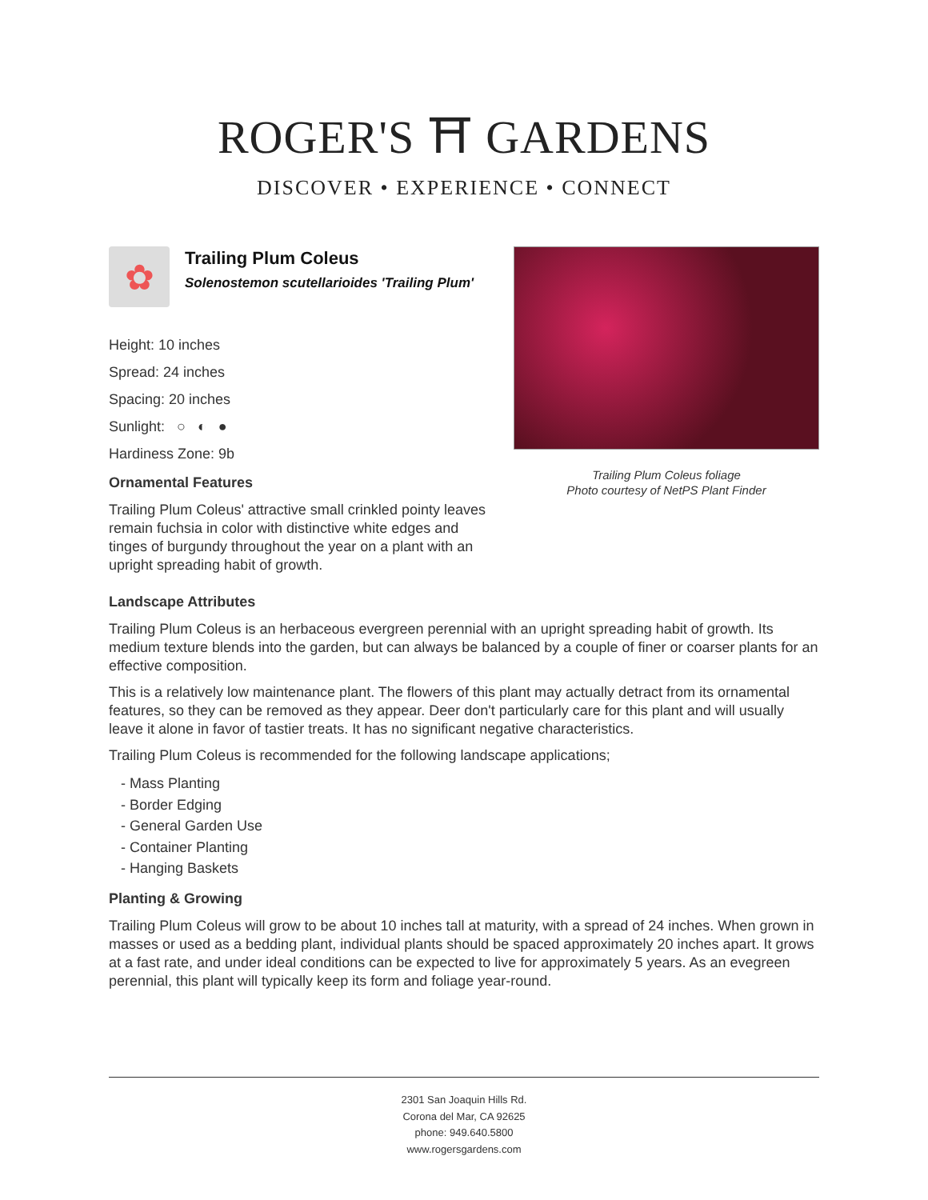ROGER'S ⛩ GARDENS
DISCOVER • EXPERIENCE • CONNECT
✿
Trailing Plum Coleus
Solenostemon scutellarioides 'Trailing Plum'
Height: 10 inches
Spread: 24 inches
Spacing: 20 inches
Sunlight: ○ ◐ ●
Hardiness Zone: 9b
Ornamental Features
Trailing Plum Coleus' attractive small crinkled pointy leaves remain fuchsia in color with distinctive white edges and tinges of burgundy throughout the year on a plant with an upright spreading habit of growth.
Trailing Plum Coleus foliage
Photo courtesy of NetPS Plant Finder
Landscape Attributes
Trailing Plum Coleus is an herbaceous evergreen perennial with an upright spreading habit of growth. Its medium texture blends into the garden, but can always be balanced by a couple of finer or coarser plants for an effective composition.
This is a relatively low maintenance plant. The flowers of this plant may actually detract from its ornamental features, so they can be removed as they appear. Deer don't particularly care for this plant and will usually leave it alone in favor of tastier treats. It has no significant negative characteristics.
Trailing Plum Coleus is recommended for the following landscape applications;
- Mass Planting
- Border Edging
- General Garden Use
- Container Planting
- Hanging Baskets
Planting & Growing
Trailing Plum Coleus will grow to be about 10 inches tall at maturity, with a spread of 24 inches. When grown in masses or used as a bedding plant, individual plants should be spaced approximately 20 inches apart. It grows at a fast rate, and under ideal conditions can be expected to live for approximately 5 years. As an evegreen perennial, this plant will typically keep its form and foliage year-round.
2301 San Joaquin Hills Rd.
Corona del Mar, CA 92625
phone: 949.640.5800
www.rogersgardens.com